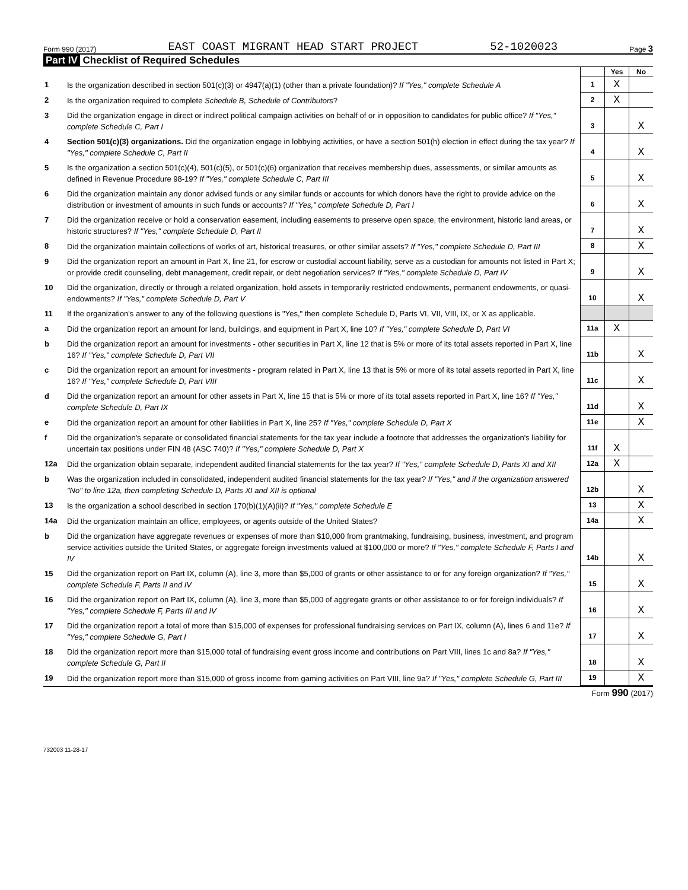Form 990 (2017) EAST COAST MIGRANT HEAD START PROJECT 52-1020023 Page 3
Part IV Checklist of Required Schedules
| | | | Yes | No |
| 1 | Is the organization described in section 501(c)(3) or 4947(a)(1) (other than a private foundation)? If "Yes," complete Schedule A | 1 | X | |
| 2 | Is the organization required to complete Schedule B, Schedule of Contributors ? | 2 | X | |
| 3 | Did the organization engage in direct or indirect political campaign activities on behalf of or in opposition to candidates for public office? If "Yes," complete Schedule C, Part I | 3 | | X |
| 4 | Section 501(c)(3) organizations. Did the organization engage in lobbying activities, or have a section 501(h) election in effect during the tax year? If "Yes," complete Schedule C, Part II | 4 | | X |
| 5 | Is the organization a section 501(c)(4), 501(c)(5), or 501(c)(6) organization that receives membership dues, assessments, or similar amounts as defined in Revenue Procedure 98-19? If "Yes," complete Schedule C, Part III | 5 | | X |
| 6 | Did the organization maintain any donor advised funds or any similar funds or accounts for which donors have the right to provide advice on the distribution or investment of amounts in such funds or accounts? If "Yes," complete Schedule D, Part I | 6 | | X |
| 7 | Did the organization receive or hold a conservation easement, including easements to preserve open space, the environment, historic land areas, or historic structures? If "Yes," complete Schedule D, Part II | 7 | | X |
| 8 | Did the organization maintain collections of works of art, historical treasures, or other similar assets? If "Yes," complete Schedule D, Part III | 8 | | X |
| 9 | Did the organization report an amount in Part X, line 21, for escrow or custodial account liability, serve as a custodian for amounts not listed in Part X; or provide credit counseling, debt management, credit repair, or debt negotiation services? If "Yes," complete Schedule D, Part IV | 9 | | X |
| 10 | Did the organization, directly or through a related organization, hold assets in temporarily restricted endowments, permanent endowments, or quasi-endowments? If "Yes," complete Schedule D, Part V | 10 | | X |
| 11 | If the organization's answer to any of the following questions is "Yes," then complete Schedule D, Parts VI, VII, VIII, IX, or X as applicable. | | | |
| a | Did the organization report an amount for land, buildings, and equipment in Part X, line 10? If "Yes," complete Schedule D, Part VI | 11a | X | |
| b | Did the organization report an amount for investments - other securities in Part X, line 12 that is 5% or more of its total assets reported in Part X, line 16? If "Yes," complete Schedule D, Part VII | 11b | | X |
| c | Did the organization report an amount for investments - program related in Part X, line 13 that is 5% or more of its total assets reported in Part X, line 16? If "Yes," complete Schedule D, Part VIII | 11c | | X |
| d | Did the organization report an amount for other assets in Part X, line 15 that is 5% or more of its total assets reported in Part X, line 16? If "Yes," complete Schedule D, Part IX | 11d | | X |
| e | Did the organization report an amount for other liabilities in Part X, line 25? If "Yes," complete Schedule D, Part X | 11e | | X |
| f | Did the organization's separate or consolidated financial statements for the tax year include a footnote that addresses the organization's liability for uncertain tax positions under FIN 48 (ASC 740)? If "Yes," complete Schedule D, Part X | 11f | X | |
| 12a | Did the organization obtain separate, independent audited financial statements for the tax year? If "Yes," complete Schedule D, Parts XI and XII | 12a | X | |
| b | Was the organization included in consolidated, independent audited financial statements for the tax year? If "Yes," and if the organization answered "No" to line 12a, then completing Schedule D, Parts XI and XII is optional | 12b | | X |
| 13 | Is the organization a school described in section 170(b)(1)(A)(ii)? If "Yes," complete Schedule E | 13 | | X |
| 14a | Did the organization maintain an office, employees, or agents outside of the United States? | 14a | | X |
| b | Did the organization have aggregate revenues or expenses of more than $10,000 from grantmaking, fundraising, business, investment, and program service activities outside the United States, or aggregate foreign investments valued at $100,000 or more? If "Yes," complete Schedule F, Parts I and IV | 14b | | X |
| 15 | Did the organization report on Part IX, column (A), line 3, more than $5,000 of grants or other assistance to or for any foreign organization? If "Yes," complete Schedule F, Parts II and IV | 15 | | X |
| 16 | Did the organization report on Part IX, column (A), line 3, more than $5,000 of aggregate grants or other assistance to or for foreign individuals? If "Yes," complete Schedule F, Parts III and IV | 16 | | X |
| 17 | Did the organization report a total of more than $15,000 of expenses for professional fundraising services on Part IX, column (A), lines 6 and 11e? If "Yes," complete Schedule G, Part I | 17 | | X |
| 18 | Did the organization report more than $15,000 total of fundraising event gross income and contributions on Part VIII, lines 1c and 8a? If "Yes," complete Schedule G, Part II | 18 | | X |
| 19 | Did the organization report more than $15,000 of gross income from gaming activities on Part VIII, line 9a? If "Yes," complete Schedule G, Part III | 19 | | X |
Form 990 (2017)
732003 11-28-17